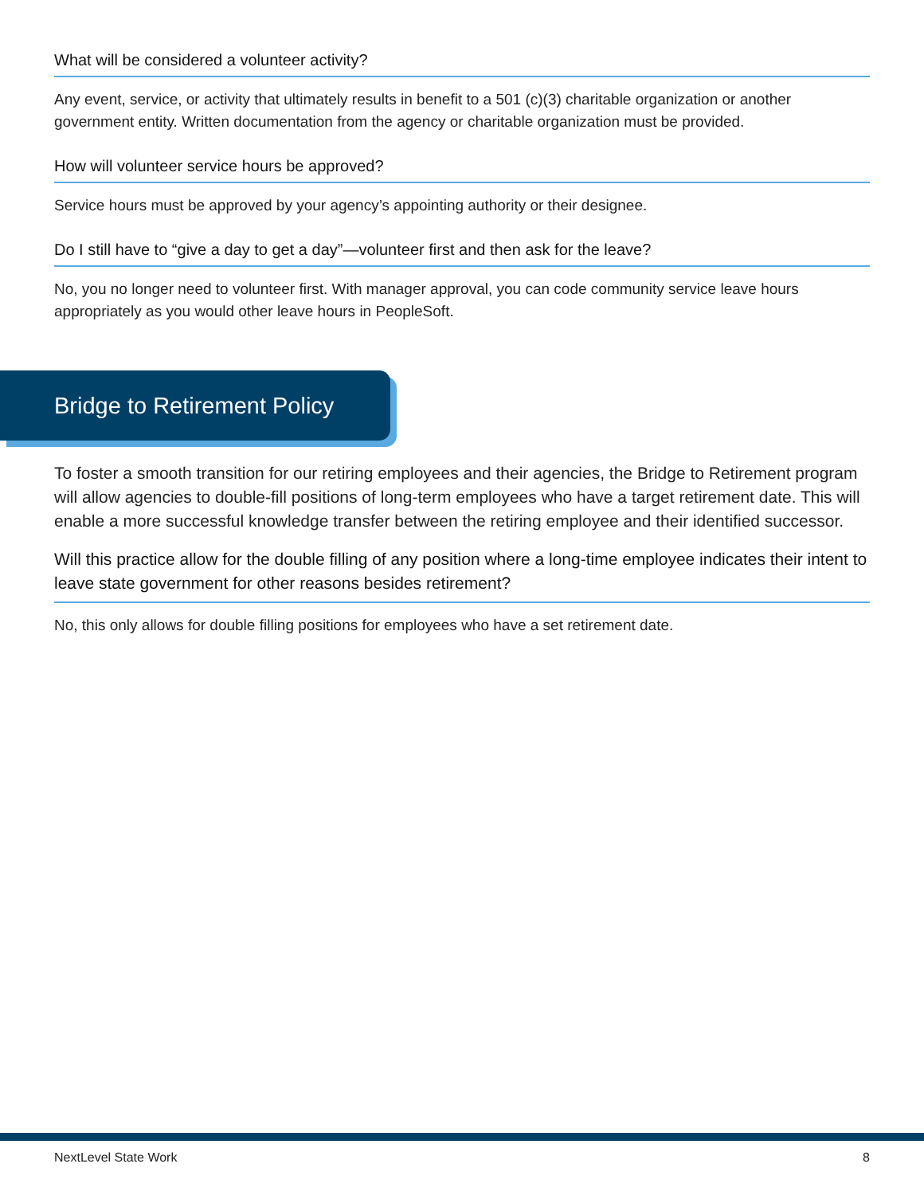What will be considered a volunteer activity?
Any event, service, or activity that ultimately results in benefit to a 501 (c)(3) charitable organization or another government entity. Written documentation from the agency or charitable organization must be provided.
How will volunteer service hours be approved?
Service hours must be approved by your agency’s appointing authority or their designee.
Do I still have to “give a day to get a day”—volunteer first and then ask for the leave?
No, you no longer need to volunteer first. With manager approval, you can code community service leave hours appropriately as you would other leave hours in PeopleSoft.
Bridge to Retirement Policy
To foster a smooth transition for our retiring employees and their agencies, the Bridge to Retirement program will allow agencies to double-fill positions of long-term employees who have a target retirement date. This will enable a more successful knowledge transfer between the retiring employee and their identified successor.
Will this practice allow for the double filling of any position where a long-time employee indicates their intent to leave state government for other reasons besides retirement?
No, this only allows for double filling positions for employees who have a set retirement date.
NextLevel State Work 8